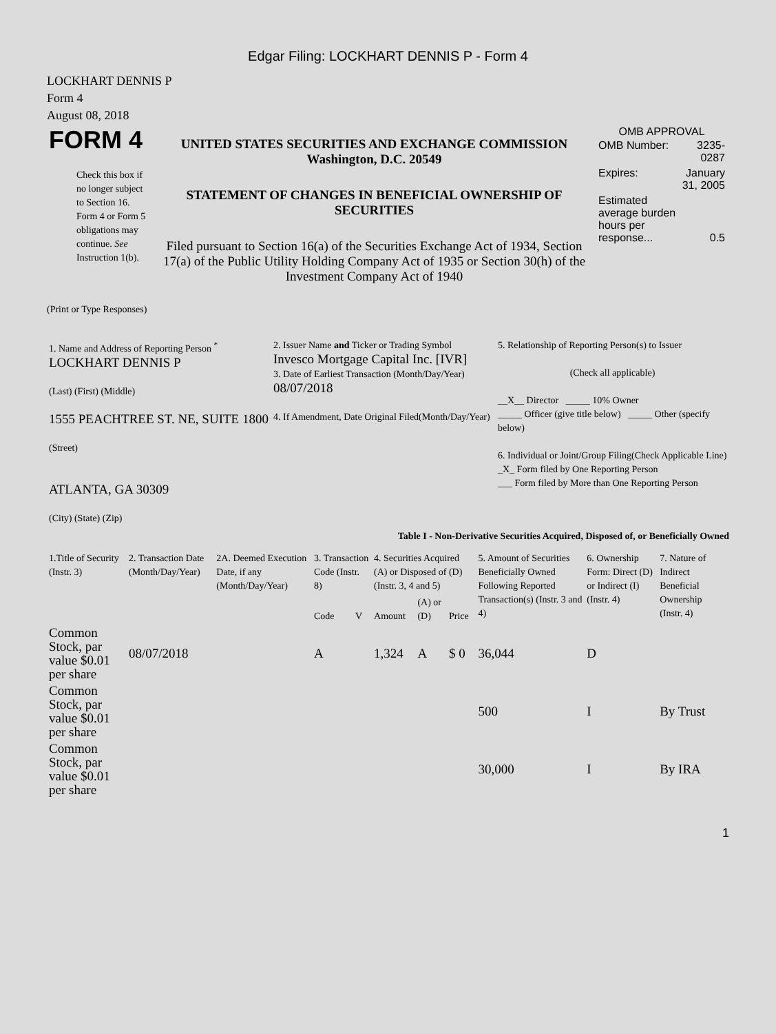Edgar Filing: LOCKHART DENNIS P - Form 4
LOCKHART DENNIS P
Form 4
August 08, 2018
| FORM 4 Check this box if no longer subject to Section 16. Form 4 or Form 5 obligations may continue. See Instruction 1(b). | UNITED STATES SECURITIES AND EXCHANGE COMMISSION Washington, D.C. 20549 STATEMENT OF CHANGES IN BENEFICIAL OWNERSHIP OF SECURITIES Filed pursuant to Section 16(a) of the Securities Exchange Act of 1934, Section 17(a) of the Public Utility Holding Company Act of 1935 or Section 30(h) of the Investment Company Act of 1940 | OMB APPROVAL / OMB Number: / 3235-0287 / / Expires: / January 31, 2005 / / Estimated average burden hours per response... / 0.5 / |
(Print or Type Responses)
| 1. Name and Address of Reporting Person <sup>*</sup> LOCKHART DENNIS P (Last) (First) (Middle) 1555 PEACHTREE ST. NE, SUITE 1800 (Street) ATLANTA, GA 30309 (City) (State) (Zip) | 2. Issuer Name and Ticker or Trading Symbol Invesco Mortgage Capital Inc. [IVR] 3. Date of Earliest Transaction (Month/Day/Year) 08/07/2018 4. If Amendment, Date Original Filed(Month/Day/Year) | 5. Relationship of Reporting Person(s) to Issuer (Check all applicable) __X__ Director _____ 10% Owner _____ Officer (give title below) _____ Other (specify below) 6. Individual or Joint/Group Filing(Check Applicable Line) _X_ Form filed by One Reporting Person ___ Form filed by More than One Reporting Person |
Table I - Non-Derivative Securities Acquired, Disposed of, or Beneficially Owned
| 1.Title of Security (Instr. 3) | 2. Transaction Date (Month/Day/Year) | 2A. Deemed Execution Date, if any (Month/Day/Year) | 3. Transaction Code (Instr. 8) | | 4. Securities Acquired (A) or Disposed of (D) (Instr. 3, 4 and 5) | | | 5. Amount of Securities Beneficially Owned Following Reported Transaction(s) (Instr. 3 and 4) | 6. Ownership Form: Direct (D) or Indirect (I) (Instr. 4) | 7. Nature of Indirect Beneficial Ownership (Instr. 4) |
| | | | Code | V | Amount | (A) or (D) | Price | | | |
| Common Stock, par value $0.01 per share | 08/07/2018 | | A | | 1,324 | A | $ 0 | 36,044 | D | |
| Common Stock, par value $0.01 per share | | | | | | | | 500 | I | By Trust |
| Common Stock, par value $0.01 per share | | | | | | | | 30,000 | I | By IRA |
1